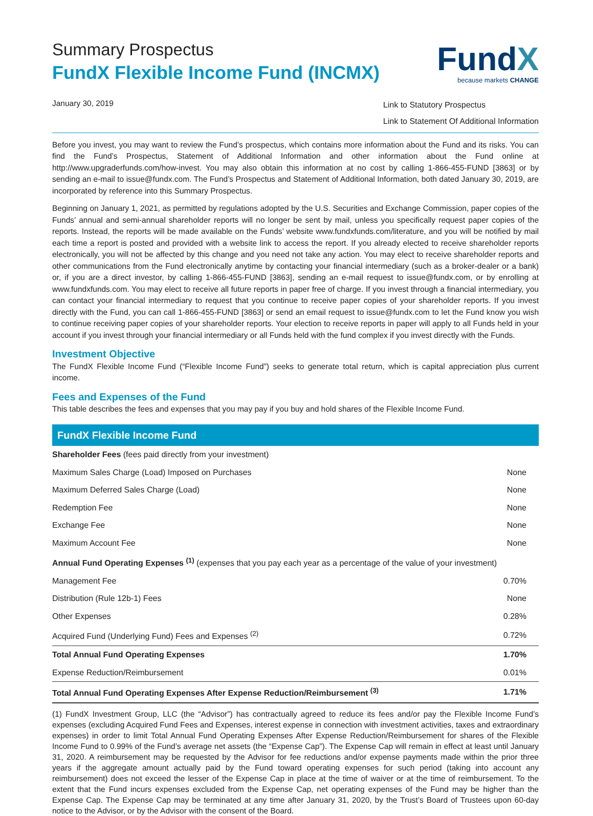Summary Prospectus
FundX Flexible Income Fund (INCMX)
January 30, 2019
FundX
because markets CHANGE
Link to Statutory Prospectus
Link to Statement Of Additional Information
Before you invest, you may want to review the Fund’s prospectus, which contains more information about the Fund and its risks. You can find the Fund’s Prospectus, Statement of Additional Information and other information about the Fund online at http://www.upgraderfunds.com/how-invest. You may also obtain this information at no cost by calling 1-866-455-FUND [3863] or by sending an e-mail to issue@fundx.com. The Fund’s Prospectus and Statement of Additional Information, both dated January 30, 2019, are incorporated by reference into this Summary Prospectus.
Beginning on January 1, 2021, as permitted by regulations adopted by the U.S. Securities and Exchange Commission, paper copies of the Funds’ annual and semi-annual shareholder reports will no longer be sent by mail, unless you specifically request paper copies of the reports. Instead, the reports will be made available on the Funds’ website www.fundxfunds.com/literature, and you will be notified by mail each time a report is posted and provided with a website link to access the report. If you already elected to receive shareholder reports electronically, you will not be affected by this change and you need not take any action. You may elect to receive shareholder reports and other communications from the Fund electronically anytime by contacting your financial intermediary (such as a broker-dealer or a bank) or, if you are a direct investor, by calling 1-866-455-FUND [3863], sending an e-mail request to issue@fundx.com, or by enrolling at www.fundxfunds.com. You may elect to receive all future reports in paper free of charge. If you invest through a financial intermediary, you can contact your financial intermediary to request that you continue to receive paper copies of your shareholder reports. If you invest directly with the Fund, you can call 1-866-455-FUND [3863] or send an email request to issue@fundx.com to let the Fund know you wish to continue receiving paper copies of your shareholder reports. Your election to receive reports in paper will apply to all Funds held in your account if you invest through your financial intermediary or all Funds held with the fund complex if you invest directly with the Funds.
Investment Objective
The FundX Flexible Income Fund (“Flexible Income Fund”) seeks to generate total return, which is capital appreciation plus current income.
Fees and Expenses of the Fund
This table describes the fees and expenses that you may pay if you buy and hold shares of the Flexible Income Fund.
FundX Flexible Income Fund
| Shareholder Fees (fees paid directly from your investment) | |
| Maximum Sales Charge (Load) Imposed on Purchases | None |
| Maximum Deferred Sales Charge (Load) | None |
| Redemption Fee | None |
| Exchange Fee | None |
| Maximum Account Fee | None |
| Annual Fund Operating Expenses <sup>(1)</sup> (expenses that you pay each year as a percentage of the value of your investment) | |
| Management Fee | 0.70% |
| Distribution (Rule 12b-1) Fees | None |
| Other Expenses | 0.28% |
| Acquired Fund (Underlying Fund) Fees and Expenses <sup>(2)</sup> | 0.72% |
| Total Annual Fund Operating Expenses | 1.70% |
| Expense Reduction/Reimbursement | 0.01% |
| Total Annual Fund Operating Expenses After Expense Reduction/Reimbursement <sup>(3)</sup> | 1.71% |
(1) FundX Investment Group, LLC (the “Advisor”) has contractually agreed to reduce its fees and/or pay the Flexible Income Fund’s expenses (excluding Acquired Fund Fees and Expenses, interest expense in connection with investment activities, taxes and extraordinary expenses) in order to limit Total Annual Fund Operating Expenses After Expense Reduction/Reimbursement for shares of the Flexible Income Fund to 0.99% of the Fund’s average net assets (the “Expense Cap”). The Expense Cap will remain in effect at least until January 31, 2020. A reimbursement may be requested by the Advisor for fee reductions and/or expense payments made within the prior three years if the aggregate amount actually paid by the Fund toward operating expenses for such period (taking into account any reimbursement) does not exceed the lesser of the Expense Cap in place at the time of waiver or at the time of reimbursement. To the extent that the Fund incurs expenses excluded from the Expense Cap, net operating expenses of the Fund may be higher than the Expense Cap. The Expense Cap may be terminated at any time after January 31, 2020, by the Trust’s Board of Trustees upon 60-day notice to the Advisor, or by the Advisor with the consent of the Board.